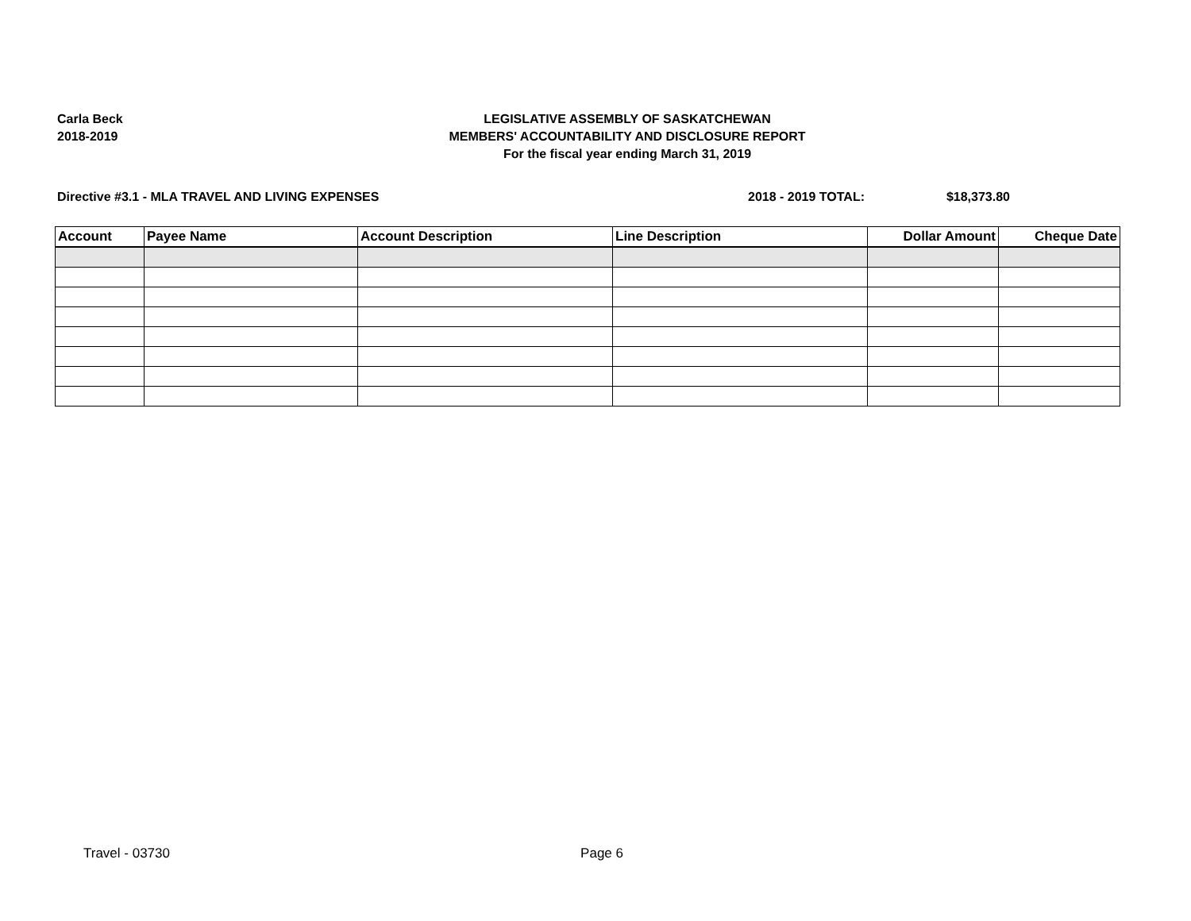Carla Beck
2018-2019
LEGISLATIVE ASSEMBLY OF SASKATCHEWAN
MEMBERS' ACCOUNTABILITY AND DISCLOSURE REPORT
For the fiscal year ending March 31, 2019
Directive #3.1 - MLA TRAVEL AND LIVING EXPENSES
2018 - 2019 TOTAL: $18,373.80
| Account | Payee Name | Account Description | Line Description | Dollar Amount | Cheque Date |
| --- | --- | --- | --- | --- | --- |
Travel - 03730 Page 6